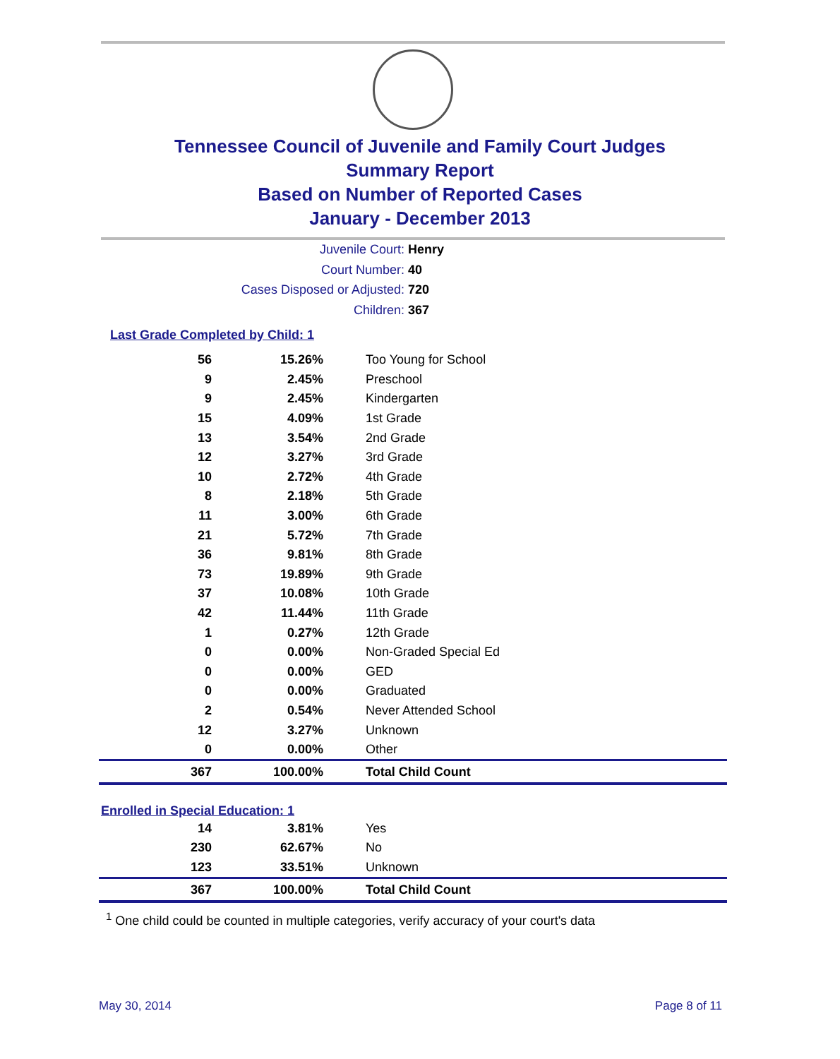Tennessee Council of Juvenile and Family Court Judges
Summary Report
Based on Number of Reported Cases
January - December 2013
Juvenile Court: Henry
Court Number: 40
Cases Disposed or Adjusted: 720
Children: 367
Last Grade Completed by Child: 1
| 56 | 15.26% | Too Young for School |
| 9 | 2.45% | Preschool |
| 9 | 2.45% | Kindergarten |
| 15 | 4.09% | 1st Grade |
| 13 | 3.54% | 2nd Grade |
| 12 | 3.27% | 3rd Grade |
| 10 | 2.72% | 4th Grade |
| 8 | 2.18% | 5th Grade |
| 11 | 3.00% | 6th Grade |
| 21 | 5.72% | 7th Grade |
| 36 | 9.81% | 8th Grade |
| 73 | 19.89% | 9th Grade |
| 37 | 10.08% | 10th Grade |
| 42 | 11.44% | 11th Grade |
| 1 | 0.27% | 12th Grade |
| 0 | 0.00% | Non-Graded Special Ed |
| 0 | 0.00% | GED |
| 0 | 0.00% | Graduated |
| 2 | 0.54% | Never Attended School |
| 12 | 3.27% | Unknown |
| 0 | 0.00% | Other |
| 367 | 100.00% | Total Child Count |
Enrolled in Special Education: 1
| 14 | 3.81% | Yes |
| 230 | 62.67% | No |
| 123 | 33.51% | Unknown |
| 367 | 100.00% | Total Child Count |
<sup>1</sup> One child could be counted in multiple categories, verify accuracy of your court's data
May 30, 2014 Page 8 of 11